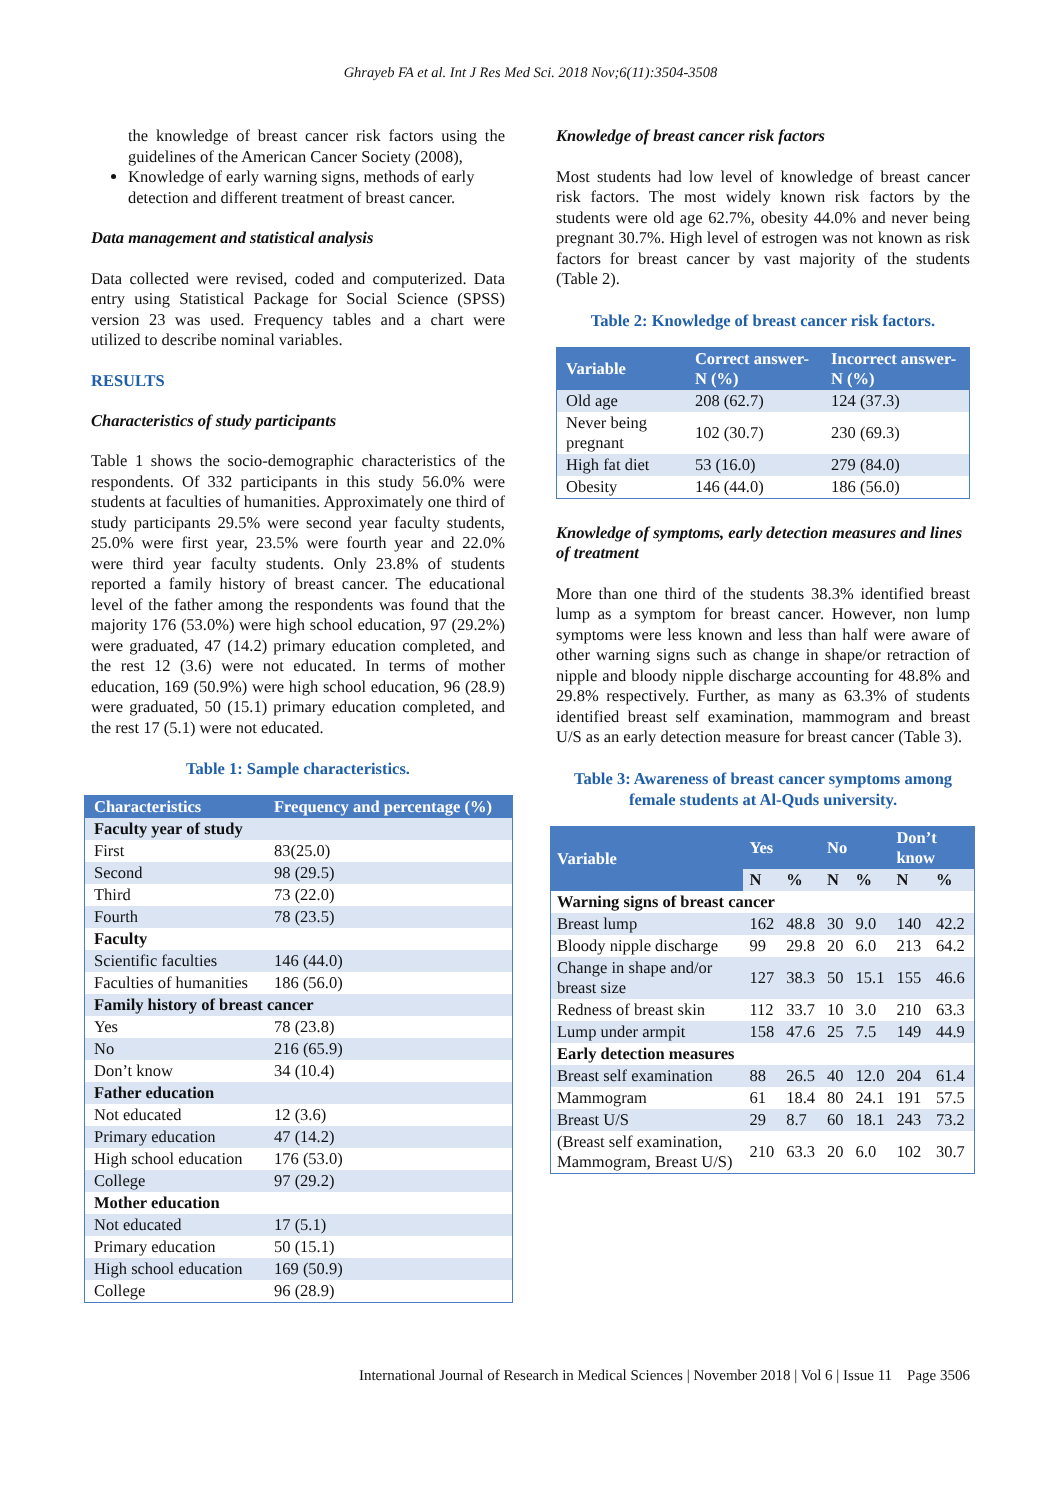Ghrayeb FA et al. Int J Res Med Sci. 2018 Nov;6(11):3504-3508
the knowledge of breast cancer risk factors using the guidelines of the American Cancer Society (2008),
Knowledge of early warning signs, methods of early detection and different treatment of breast cancer.
Data management and statistical analysis
Data collected were revised, coded and computerized. Data entry using Statistical Package for Social Science (SPSS) version 23 was used. Frequency tables and a chart were utilized to describe nominal variables.
RESULTS
Characteristics of study participants
Table 1 shows the socio-demographic characteristics of the respondents. Of 332 participants in this study 56.0% were students at faculties of humanities. Approximately one third of study participants 29.5% were second year faculty students, 25.0% were first year, 23.5% were fourth year and 22.0% were third year faculty students. Only 23.8% of students reported a family history of breast cancer. The educational level of the father among the respondents was found that the majority 176 (53.0%) were high school education, 97 (29.2%) were graduated, 47 (14.2) primary education completed, and the rest 12 (3.6) were not educated. In terms of mother education, 169 (50.9%) were high school education, 96 (28.9) were graduated, 50 (15.1) primary education completed, and the rest 17 (5.1) were not educated.
Table 1: Sample characteristics.
| Characteristics | Frequency and percentage (%) |
| --- | --- |
| Faculty year of study | |
| First | 83(25.0) |
| Second | 98 (29.5) |
| Third | 73 (22.0) |
| Fourth | 78 (23.5) |
| Faculty | |
| Scientific faculties | 146 (44.0) |
| Faculties of humanities | 186 (56.0) |
| Family history of breast cancer | |
| Yes | 78 (23.8) |
| No | 216 (65.9) |
| Don’t know | 34 (10.4) |
| Father education | |
| Not educated | 12 (3.6) |
| Primary education | 47 (14.2) |
| High school education | 176 (53.0) |
| College | 97 (29.2) |
| Mother education | |
| Not educated | 17 (5.1) |
| Primary education | 50 (15.1) |
| High school education | 169 (50.9) |
| College | 96 (28.9) |
Knowledge of breast cancer risk factors
Most students had low level of knowledge of breast cancer risk factors. The most widely known risk factors by the students were old age 62.7%, obesity 44.0% and never being pregnant 30.7%. High level of estrogen was not known as risk factors for breast cancer by vast majority of the students (Table 2).
Table 2: Knowledge of breast cancer risk factors.
| Variable | Correct answer-N (%) | Incorrect answer-N (%) |
| --- | --- | --- |
| Old age | 208 (62.7) | 124 (37.3) |
| Never being pregnant | 102 (30.7) | 230 (69.3) |
| High fat diet | 53 (16.0) | 279 (84.0) |
| Obesity | 146 (44.0) | 186 (56.0) |
Knowledge of symptoms, early detection measures and lines of treatment
More than one third of the students 38.3% identified breast lump as a symptom for breast cancer. However, non lump symptoms were less known and less than half were aware of other warning signs such as change in shape/or retraction of nipple and bloody nipple discharge accounting for 48.8% and 29.8% respectively. Further, as many as 63.3% of students identified breast self examination, mammogram and breast U/S as an early detection measure for breast cancer (Table 3).
Table 3: Awareness of breast cancer symptoms among female students at Al-Quds university.
| Variable | Yes | | No | | Don’t know | |
| --- | --- | --- | --- | --- | --- | --- |
| | N | % | N | % | N | % |
| Warning signs of breast cancer | | | | | | |
| Breast lump | 162 | 48.8 | 30 | 9.0 | 140 | 42.2 |
| Bloody nipple discharge | 99 | 29.8 | 20 | 6.0 | 213 | 64.2 |
| Change in shape and/or breast size | 127 | 38.3 | 50 | 15.1 | 155 | 46.6 |
| Redness of breast skin | 112 | 33.7 | 10 | 3.0 | 210 | 63.3 |
| Lump under armpit | 158 | 47.6 | 25 | 7.5 | 149 | 44.9 |
| Early detection measures | | | | | | |
| Breast self examination | 88 | 26.5 | 40 | 12.0 | 204 | 61.4 |
| Mammogram | 61 | 18.4 | 80 | 24.1 | 191 | 57.5 |
| Breast U/S | 29 | 8.7 | 60 | 18.1 | 243 | 73.2 |
| (Breast self examination, Mammogram, Breast U/S) | 210 | 63.3 | 20 | 6.0 | 102 | 30.7 |
International Journal of Research in Medical Sciences | November 2018 | Vol 6 | Issue 11 Page 3506